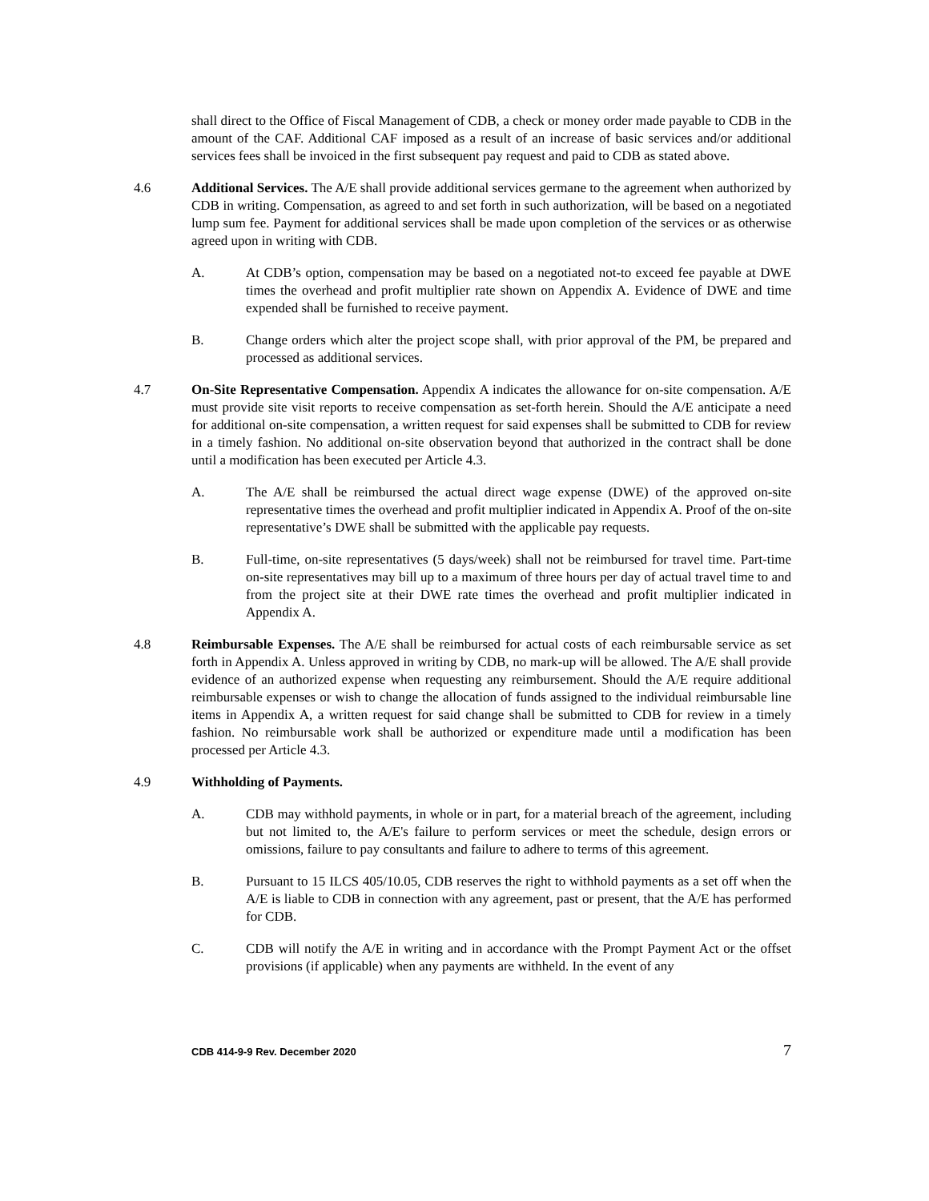shall direct to the Office of Fiscal Management of CDB, a check or money order made payable to CDB in the amount of the CAF. Additional CAF imposed as a result of an increase of basic services and/or additional services fees shall be invoiced in the first subsequent pay request and paid to CDB as stated above.
4.6 Additional Services. The A/E shall provide additional services germane to the agreement when authorized by CDB in writing. Compensation, as agreed to and set forth in such authorization, will be based on a negotiated lump sum fee. Payment for additional services shall be made upon completion of the services or as otherwise agreed upon in writing with CDB.
A. At CDB’s option, compensation may be based on a negotiated not-to exceed fee payable at DWE times the overhead and profit multiplier rate shown on Appendix A. Evidence of DWE and time expended shall be furnished to receive payment.
B. Change orders which alter the project scope shall, with prior approval of the PM, be prepared and processed as additional services.
4.7 On-Site Representative Compensation. Appendix A indicates the allowance for on-site compensation. A/E must provide site visit reports to receive compensation as set-forth herein. Should the A/E anticipate a need for additional on-site compensation, a written request for said expenses shall be submitted to CDB for review in a timely fashion. No additional on-site observation beyond that authorized in the contract shall be done until a modification has been executed per Article 4.3.
A. The A/E shall be reimbursed the actual direct wage expense (DWE) of the approved on-site representative times the overhead and profit multiplier indicated in Appendix A. Proof of the on-site representative’s DWE shall be submitted with the applicable pay requests.
B. Full-time, on-site representatives (5 days/week) shall not be reimbursed for travel time. Part-time on-site representatives may bill up to a maximum of three hours per day of actual travel time to and from the project site at their DWE rate times the overhead and profit multiplier indicated in Appendix A.
4.8 Reimbursable Expenses. The A/E shall be reimbursed for actual costs of each reimbursable service as set forth in Appendix A. Unless approved in writing by CDB, no mark-up will be allowed. The A/E shall provide evidence of an authorized expense when requesting any reimbursement. Should the A/E require additional reimbursable expenses or wish to change the allocation of funds assigned to the individual reimbursable line items in Appendix A, a written request for said change shall be submitted to CDB for review in a timely fashion. No reimbursable work shall be authorized or expenditure made until a modification has been processed per Article 4.3.
4.9 Withholding of Payments.
A. CDB may withhold payments, in whole or in part, for a material breach of the agreement, including but not limited to, the A/E's failure to perform services or meet the schedule, design errors or omissions, failure to pay consultants and failure to adhere to terms of this agreement.
B. Pursuant to 15 ILCS 405/10.05, CDB reserves the right to withhold payments as a set off when the A/E is liable to CDB in connection with any agreement, past or present, that the A/E has performed for CDB.
C. CDB will notify the A/E in writing and in accordance with the Prompt Payment Act or the offset provisions (if applicable) when any payments are withheld. In the event of any
CDB 414-9-9 Rev. December 2020 7